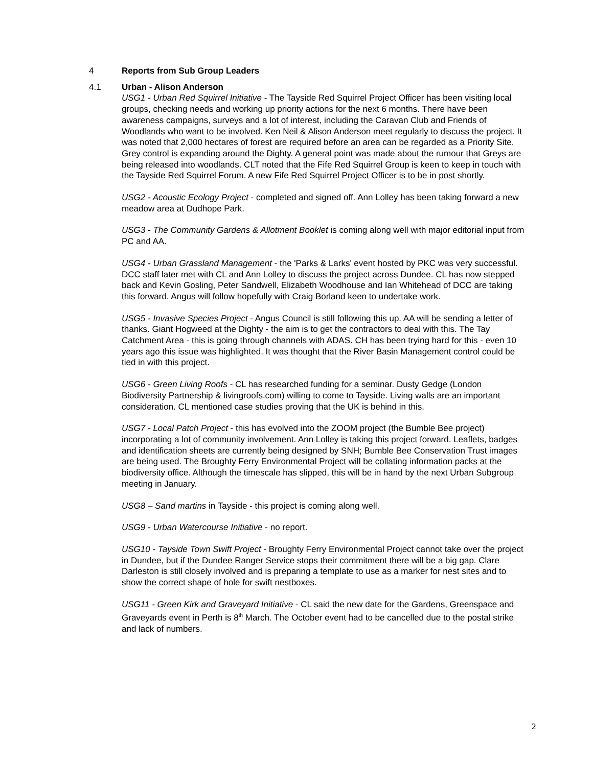4 Reports from Sub Group Leaders
4.1 Urban - Alison Anderson
USG1 - Urban Red Squirrel Initiative - The Tayside Red Squirrel Project Officer has been visiting local groups, checking needs and working up priority actions for the next 6 months. There have been awareness campaigns, surveys and a lot of interest, including the Caravan Club and Friends of Woodlands who want to be involved. Ken Neil & Alison Anderson meet regularly to discuss the project. It was noted that 2,000 hectares of forest are required before an area can be regarded as a Priority Site. Grey control is expanding around the Dighty. A general point was made about the rumour that Greys are being released into woodlands. CLT noted that the Fife Red Squirrel Group is keen to keep in touch with the Tayside Red Squirrel Forum. A new Fife Red Squirrel Project Officer is to be in post shortly.
USG2 - Acoustic Ecology Project - completed and signed off. Ann Lolley has been taking forward a new meadow area at Dudhope Park.
USG3 - The Community Gardens & Allotment Booklet is coming along well with major editorial input from PC and AA.
USG4 - Urban Grassland Management - the 'Parks & Larks' event hosted by PKC was very successful. DCC staff later met with CL and Ann Lolley to discuss the project across Dundee. CL has now stepped back and Kevin Gosling, Peter Sandwell, Elizabeth Woodhouse and Ian Whitehead of DCC are taking this forward. Angus will follow hopefully with Craig Borland keen to undertake work.
USG5 - Invasive Species Project - Angus Council is still following this up. AA will be sending a letter of thanks. Giant Hogweed at the Dighty - the aim is to get the contractors to deal with this. The Tay Catchment Area - this is going through channels with ADAS. CH has been trying hard for this - even 10 years ago this issue was highlighted. It was thought that the River Basin Management control could be tied in with this project.
USG6 - Green Living Roofs - CL has researched funding for a seminar. Dusty Gedge (London Biodiversity Partnership & livingroofs.com) willing to come to Tayside. Living walls are an important consideration. CL mentioned case studies proving that the UK is behind in this.
USG7 - Local Patch Project - this has evolved into the ZOOM project (the Bumble Bee project) incorporating a lot of community involvement. Ann Lolley is taking this project forward. Leaflets, badges and identification sheets are currently being designed by SNH; Bumble Bee Conservation Trust images are being used. The Broughty Ferry Environmental Project will be collating information packs at the biodiversity office. Although the timescale has slipped, this will be in hand by the next Urban Subgroup meeting in January.
USG8 – Sand martins in Tayside - this project is coming along well.
USG9 - Urban Watercourse Initiative - no report.
USG10 - Tayside Town Swift Project - Broughty Ferry Environmental Project cannot take over the project in Dundee, but if the Dundee Ranger Service stops their commitment there will be a big gap. Clare Darleston is still closely involved and is preparing a template to use as a marker for nest sites and to show the correct shape of hole for swift nestboxes.
USG11 - Green Kirk and Graveyard Initiative - CL said the new date for the Gardens, Greenspace and Graveyards event in Perth is 8<sup>th</sup> March. The October event had to be cancelled due to the postal strike and lack of numbers.
2